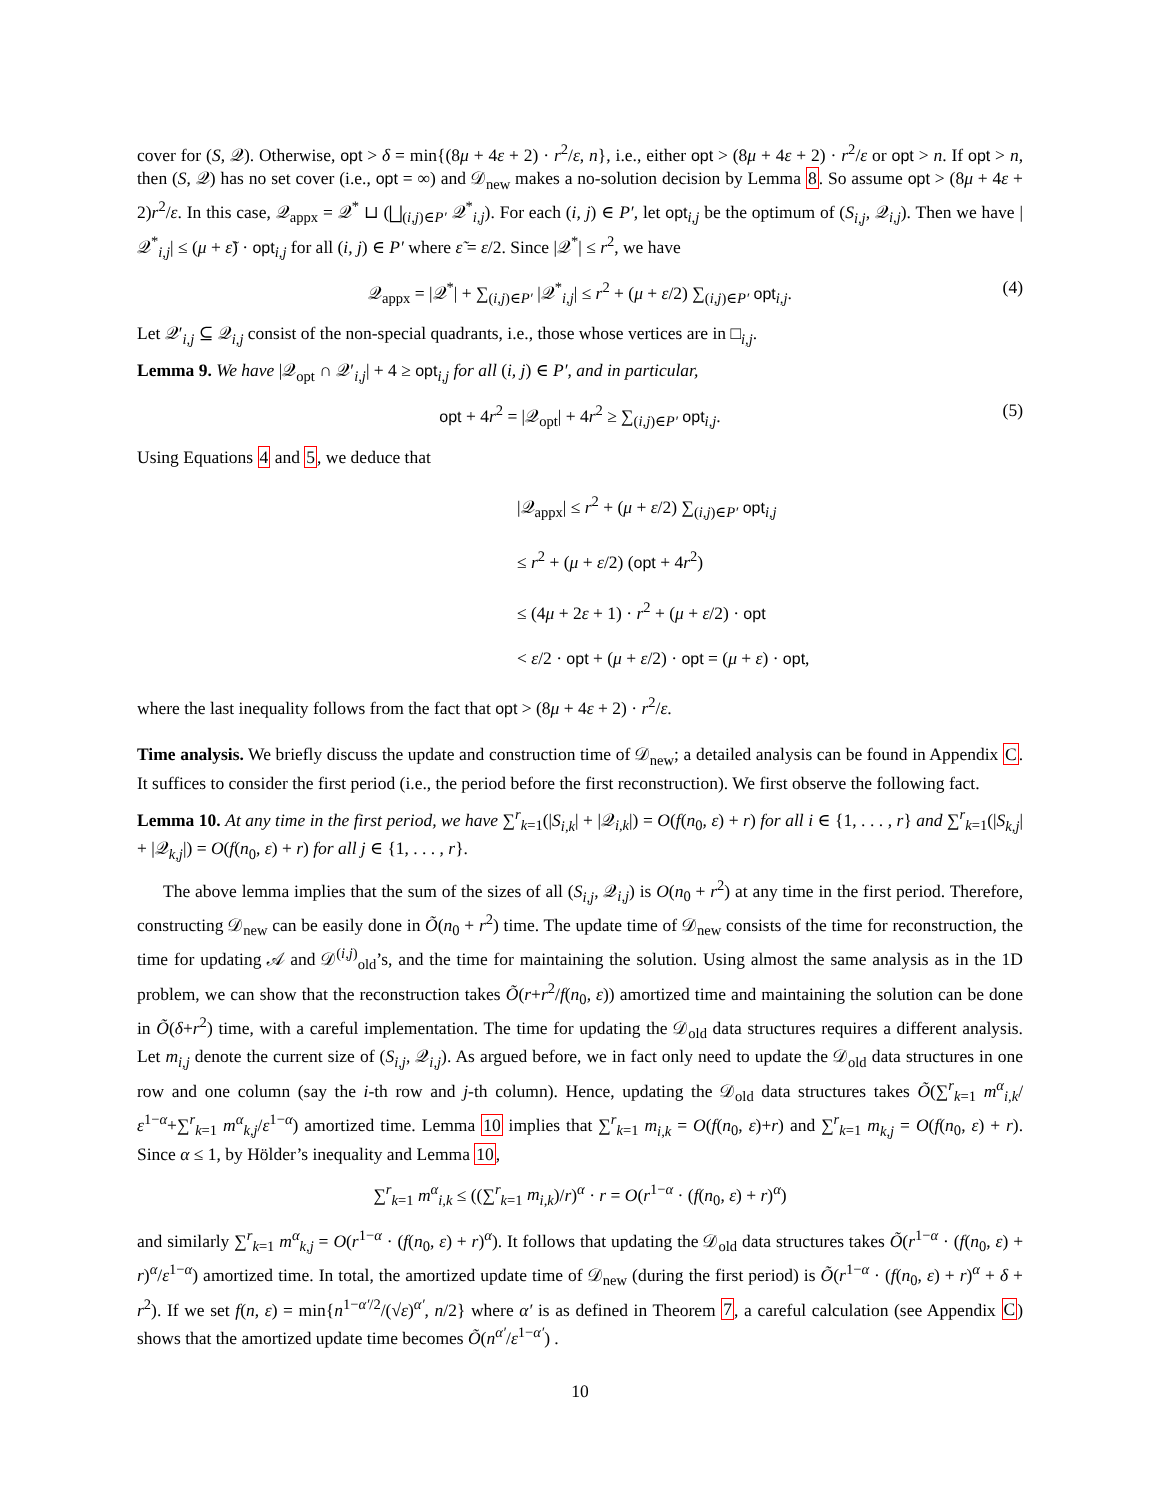cover for (S, 𝒬). Otherwise, opt > δ = min{(8μ + 4ε + 2) · r<sup>2</sup>/ε, n}, i.e., either opt > (8μ + 4ε + 2) · r<sup>2</sup>/ε or opt > n. If opt > n, then (S, 𝒬) has no set cover (i.e., opt = ∞) and 𝒟<sub>new</sub> makes a no-solution decision by Lemma 8. So assume opt > (8μ + 4ε + 2)r<sup>2</sup>/ε. In this case, 𝒬<sub>appx</sub> = 𝒬<sup>*</sup> ⊔ (⨆<sub>(i,j)∈P′</sub> 𝒬<sup>*</sup><sub>i,j</sub>). For each (i, j) ∈ P′, let opt<sub>i,j</sub> be the optimum of (S<sub>i,j</sub>, 𝒬<sub>i,j</sub>). Then we have |𝒬<sup>*</sup><sub>i,j</sub>| ≤ (μ + ε̃) · opt<sub>i,j</sub> for all (i, j) ∈ P′ where ε̃ = ε/2. Since |𝒬<sup>*</sup>| ≤ r<sup>2</sup>, we have
𝒬<sub>appx</sub> = |𝒬<sup>*</sup>| + ∑<sub>(i,j)∈P′</sub> |𝒬<sup>*</sup><sub>i,j</sub>| ≤ r<sup>2</sup> + (μ + ε/2) ∑<sub>(i,j)∈P′</sub> opt<sub>i,j</sub>. (4)
Let 𝒬′<sub>i,j</sub> ⊆ 𝒬<sub>i,j</sub> consist of the non-special quadrants, i.e., those whose vertices are in □<sub>i,j</sub>.
Lemma 9. We have |𝒬<sub>opt</sub> ∩ 𝒬′<sub>i,j</sub>| + 4 ≥ opt<sub>i,j</sub> for all (i, j) ∈ P′, and in particular,
opt + 4r<sup>2</sup> = |𝒬<sub>opt</sub>| + 4r<sup>2</sup> ≥ ∑<sub>(i,j)∈P′</sub> opt<sub>i,j</sub>. (5)
Using Equations 4 and 5, we deduce that
|𝒬<sub>appx</sub>| ≤ r<sup>2</sup> + (μ + ε/2) ∑<sub>(i,j)∈P′</sub> opt<sub>i,j</sub>
≤ r<sup>2</sup> + (μ + ε/2) (opt + 4r<sup>2</sup>)
≤ (4μ + 2ε + 1) · r<sup>2</sup> + (μ + ε/2) · opt
< ε/2 · opt + (μ + ε/2) · opt = (μ + ε) · opt,
where the last inequality follows from the fact that opt > (8μ + 4ε + 2) · r<sup>2</sup>/ε.
Time analysis. We briefly discuss the update and construction time of 𝒟<sub>new</sub>; a detailed analysis can be found in Appendix C. It suffices to consider the first period (i.e., the period before the first reconstruction). We first observe the following fact.
Lemma 10. At any time in the first period, we have ∑<sup>r</sup><sub>k=1</sub>(|S<sub>i,k</sub>| + |𝒬<sub>i,k</sub>|) = O(f(n<sub>0</sub>, ε) + r) for all i ∈ {1, . . . , r} and ∑<sup>r</sup><sub>k=1</sub>(|S<sub>k,j</sub>| + |𝒬<sub>k,j</sub>|) = O(f(n<sub>0</sub>, ε) + r) for all j ∈ {1, . . . , r}.
The above lemma implies that the sum of the sizes of all (S<sub>i,j</sub>, 𝒬<sub>i,j</sub>) is O(n<sub>0</sub> + r<sup>2</sup>) at any time in the first period. Therefore, constructing 𝒟<sub>new</sub> can be easily done in Õ(n<sub>0</sub> + r<sup>2</sup>) time. The update time of 𝒟<sub>new</sub> consists of the time for reconstruction, the time for updating 𝒜 and 𝒟<sup>(i,j)</sup><sub>old</sub>’s, and the time for maintaining the solution. Using almost the same analysis as in the 1D problem, we can show that the reconstruction takes Õ(r+r<sup>2</sup>/f(n<sub>0</sub>, ε)) amortized time and maintaining the solution can be done in Õ(δ+r<sup>2</sup>) time, with a careful implementation. The time for updating the 𝒟<sub>old</sub> data structures requires a different analysis. Let m<sub>i,j</sub> denote the current size of (S<sub>i,j</sub>, 𝒬<sub>i,j</sub>). As argued before, we in fact only need to update the 𝒟<sub>old</sub> data structures in one row and one column (say the i-th row and j-th column). Hence, updating the 𝒟<sub>old</sub> data structures takes Õ(∑<sup>r</sup><sub>k=1</sub> m<sup>α</sup><sub>i,k</sub>/ε<sup>1−α</sup>+∑<sup>r</sup><sub>k=1</sub> m<sup>α</sup><sub>k,j</sub>/ε<sup>1−α</sup>) amortized time. Lemma 10 implies that ∑<sup>r</sup><sub>k=1</sub> m<sub>i,k</sub> = O(f(n<sub>0</sub>, ε)+r) and ∑<sup>r</sup><sub>k=1</sub> m<sub>k,j</sub> = O(f(n<sub>0</sub>, ε) + r). Since α ≤ 1, by Hölder’s inequality and Lemma 10,
∑<sup>r</sup><sub>k=1</sub> m<sup>α</sup><sub>i,k</sub> ≤ ((∑<sup>r</sup><sub>k=1</sub> m<sub>i,k</sub>)/r)<sup>α</sup> · r = O(r<sup>1−α</sup> · (f(n<sub>0</sub>, ε) + r)<sup>α</sup>)
and similarly ∑<sup>r</sup><sub>k=1</sub> m<sup>α</sup><sub>k,j</sub> = O(r<sup>1−α</sup> · (f(n<sub>0</sub>, ε) + r)<sup>α</sup>). It follows that updating the 𝒟<sub>old</sub> data structures takes Õ(r<sup>1−α</sup> · (f(n<sub>0</sub>, ε) + r)<sup>α</sup>/ε<sup>1−α</sup>) amortized time. In total, the amortized update time of 𝒟<sub>new</sub> (during the first period) is Õ(r<sup>1−α</sup> · (f(n<sub>0</sub>, ε) + r)<sup>α</sup> + δ + r<sup>2</sup>). If we set f(n, ε) = min{n<sup>1−α′/2</sup>/(√ε)<sup>α′</sup>, n/2} where α′ is as defined in Theorem 7, a careful calculation (see Appendix C) shows that the amortized update time becomes Õ(n<sup>α′</sup>/ε<sup>1−α′</sup>) .
10